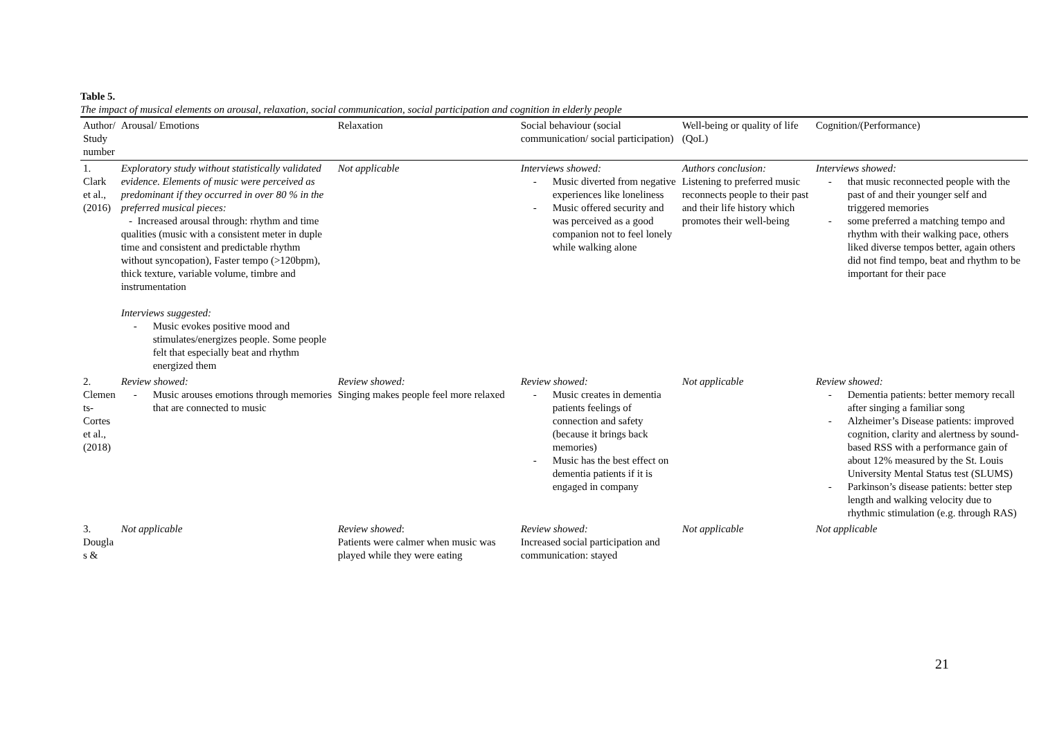Table 5.
The impact of musical elements on arousal, relaxation, social communication, social participation and cognition in elderly people
| Author/ Study number | Arousal/ Emotions | Relaxation | Social behaviour (social communication/ social participation) | Well-being or quality of life (QoL) | Cognition/(Performance) |
| --- | --- | --- | --- | --- | --- |
| 1. Clark et al., (2016) | Exploratory study without statistically validated evidence. Elements of music were perceived as predominant if they occurred in over 80 % in the preferred musical pieces: - Increased arousal through: rhythm and time qualities (music with a consistent meter in duple time and consistent and predictable rhythm without syncopation), Faster tempo (>120bpm), thick texture, variable volume, timbre and instrumentation Interviews suggested: - Music evokes positive mood and stimulates/energizes people. Some people felt that especially beat and rhythm energized them | Not applicable | Interviews showed: - Music diverted from negative experiences like loneliness - Music offered security and was perceived as a good companion not to feel lonely while walking alone | Authors conclusion: Listening to preferred music reconnects people to their past and their life history which promotes their well-being | Interviews showed: - that music reconnected people with the past of and their younger self and triggered memories - some preferred a matching tempo and rhythm with their walking pace, others liked diverse tempos better, again others did not find tempo, beat and rhythm to be important for their pace |
| 2. Clemen ts-Cortes et al., (2018) | Review showed: - Music arouses emotions through memories that are connected to music | Review showed: Singing makes people feel more relaxed | Review showed: - Music creates in dementia patients feelings of connection and safety (because it brings back memories) - Music has the best effect on dementia patients if it is engaged in company | Not applicable | Review showed: - Dementia patients: better memory recall after singing a familiar song - Alzheimer’s Disease patients: improved cognition, clarity and alertness by sound-based RSS with a performance gain of about 12% measured by the St. Louis University Mental Status test (SLUMS) - Parkinson’s disease patients: better step length and walking velocity due to rhythmic stimulation (e.g. through RAS) |
| 3. Dougla s & | Not applicable | Review showed : Patients were calmer when music was played while they were eating | Review showed: Increased social participation and communication: stayed | Not applicable | Not applicable |
21